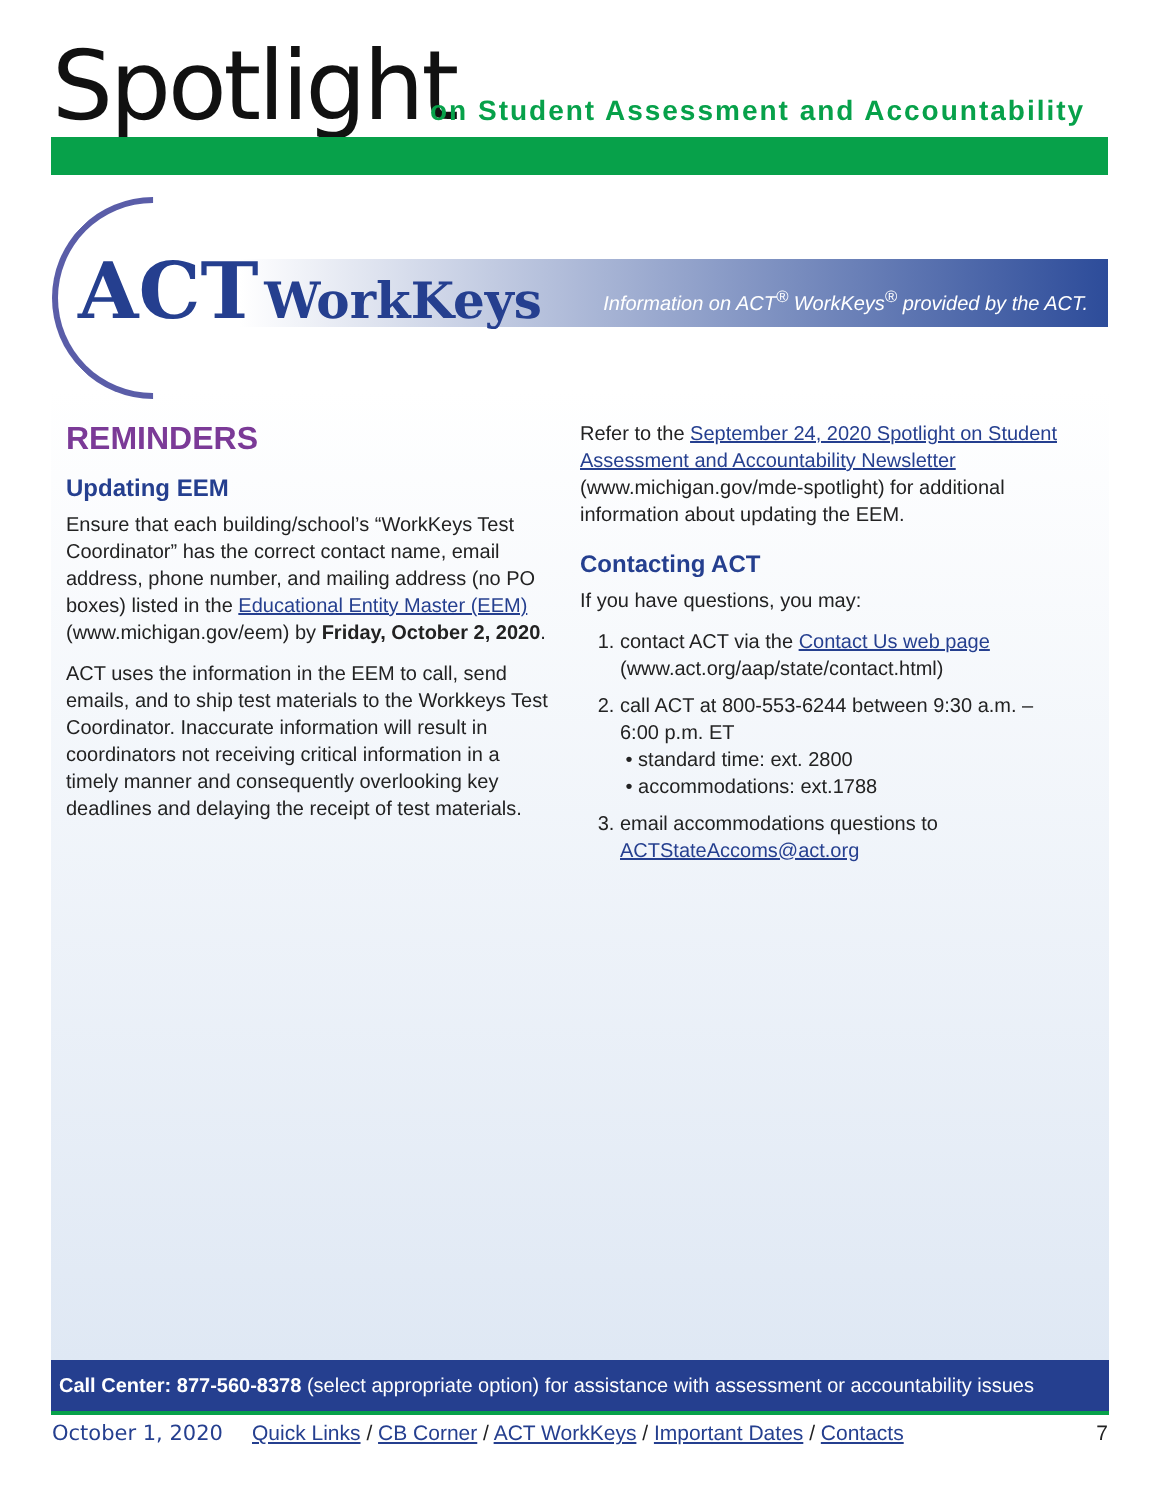Spotlight
on Student Assessment and Accountability
ACT WorkKeys
Information on ACT<sup>®</sup> WorkKeys<sup>®</sup> provided by the ACT.
REMINDERS
Updating EEM
Ensure that each building/school’s “WorkKeys Test Coordinator” has the correct contact name, email address, phone number, and mailing address (no PO boxes) listed in the Educational Entity Master (EEM) (www.michigan.gov/eem) by Friday, October 2, 2020.
ACT uses the information in the EEM to call, send emails, and to ship test materials to the Workkeys Test Coordinator. Inaccurate information will result in coordinators not receiving critical information in a timely manner and consequently overlooking key deadlines and delaying the receipt of test materials.
Refer to the September 24, 2020 Spotlight on Student Assessment and Accountability Newsletter (www.michigan.gov/mde-spotlight) for additional information about updating the EEM.
Contacting ACT
If you have questions, you may:
1. contact ACT via the Contact Us web page (www.act.org/aap/state/contact.html)
2. call ACT at 800-553-6244 between 9:30 a.m. – 6:00 p.m. ET
• standard time: ext. 2800
• accommodations: ext.1788
3. email accommodations questions to ACTStateAccoms@act.org
Call Center: 877-560-8378 (select appropriate option) for assistance with assessment or accountability issues
October 1, 2020 Quick Links / CB Corner / ACT WorkKeys / Important Dates / Contacts 7